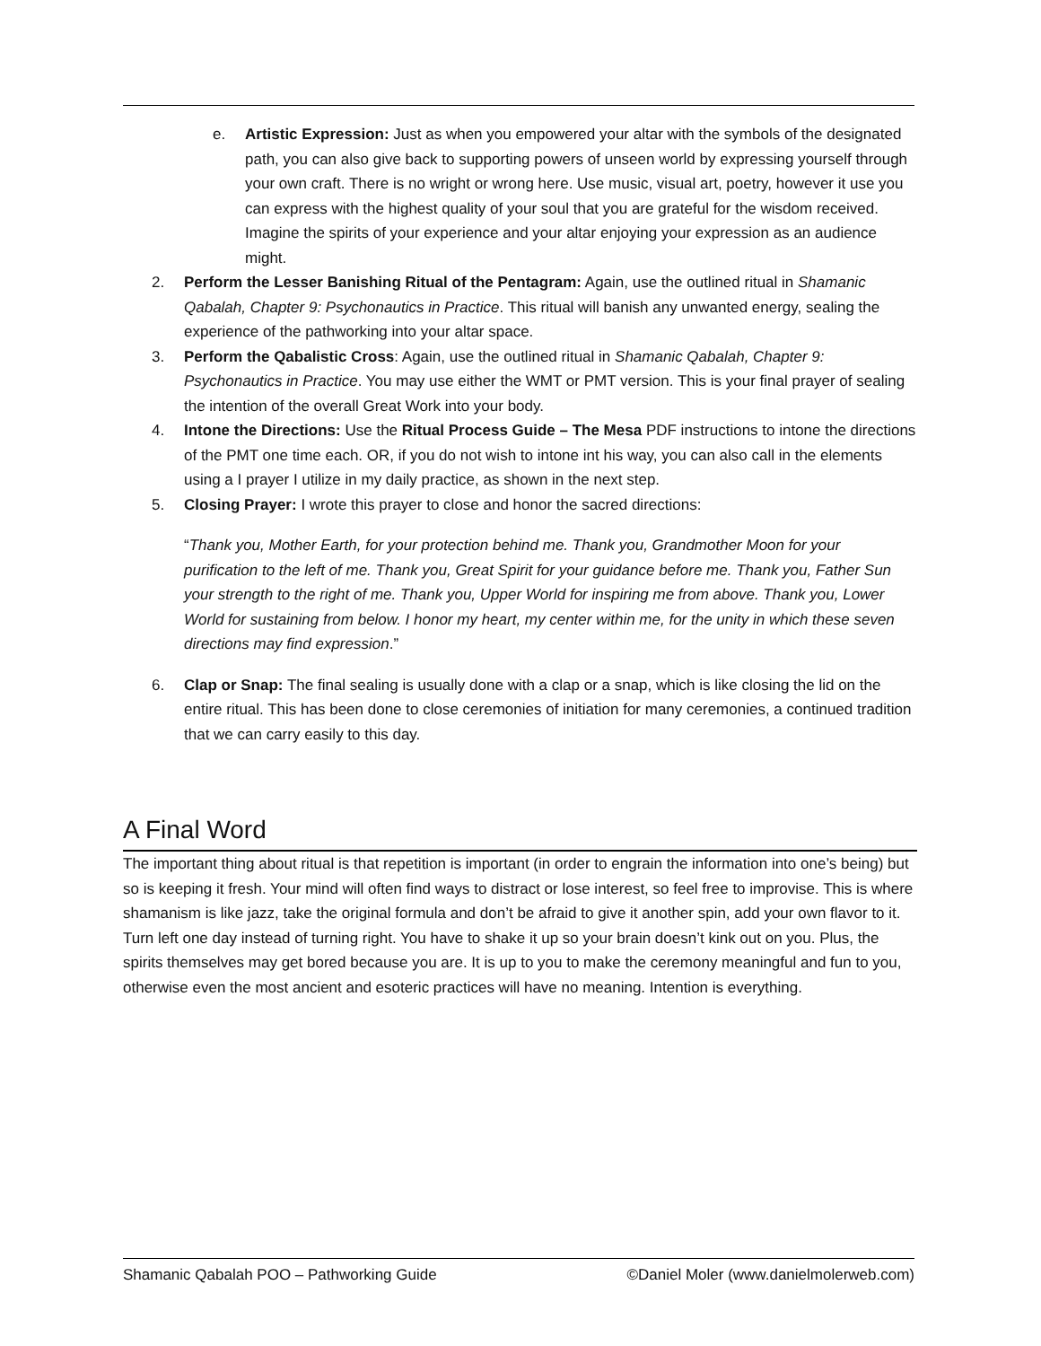e. Artistic Expression: Just as when you empowered your altar with the symbols of the designated path, you can also give back to supporting powers of unseen world by expressing yourself through your own craft. There is no wright or wrong here. Use music, visual art, poetry, however it use you can express with the highest quality of your soul that you are grateful for the wisdom received. Imagine the spirits of your experience and your altar enjoying your expression as an audience might.
2. Perform the Lesser Banishing Ritual of the Pentagram: Again, use the outlined ritual in Shamanic Qabalah, Chapter 9: Psychonautics in Practice. This ritual will banish any unwanted energy, sealing the experience of the pathworking into your altar space.
3. Perform the Qabalistic Cross: Again, use the outlined ritual in Shamanic Qabalah, Chapter 9: Psychonautics in Practice. You may use either the WMT or PMT version. This is your final prayer of sealing the intention of the overall Great Work into your body.
4. Intone the Directions: Use the Ritual Process Guide – The Mesa PDF instructions to intone the directions of the PMT one time each. OR, if you do not wish to intone int his way, you can also call in the elements using a I prayer I utilize in my daily practice, as shown in the next step.
5. Closing Prayer: I wrote this prayer to close and honor the sacred directions:
“Thank you, Mother Earth, for your protection behind me. Thank you, Grandmother Moon for your purification to the left of me. Thank you, Great Spirit for your guidance before me. Thank you, Father Sun your strength to the right of me. Thank you, Upper World for inspiring me from above. Thank you, Lower World for sustaining from below. I honor my heart, my center within me, for the unity in which these seven directions may find expression.”
6. Clap or Snap: The final sealing is usually done with a clap or a snap, which is like closing the lid on the entire ritual. This has been done to close ceremonies of initiation for many ceremonies, a continued tradition that we can carry easily to this day.
A Final Word
The important thing about ritual is that repetition is important (in order to engrain the information into one’s being) but so is keeping it fresh. Your mind will often find ways to distract or lose interest, so feel free to improvise. This is where shamanism is like jazz, take the original formula and don’t be afraid to give it another spin, add your own flavor to it. Turn left one day instead of turning right. You have to shake it up so your brain doesn’t kink out on you. Plus, the spirits themselves may get bored because you are. It is up to you to make the ceremony meaningful and fun to you, otherwise even the most ancient and esoteric practices will have no meaning. Intention is everything.
Shamanic Qabalah POO – Pathworking Guide ©Daniel Moler (www.danielmolerweb.com)